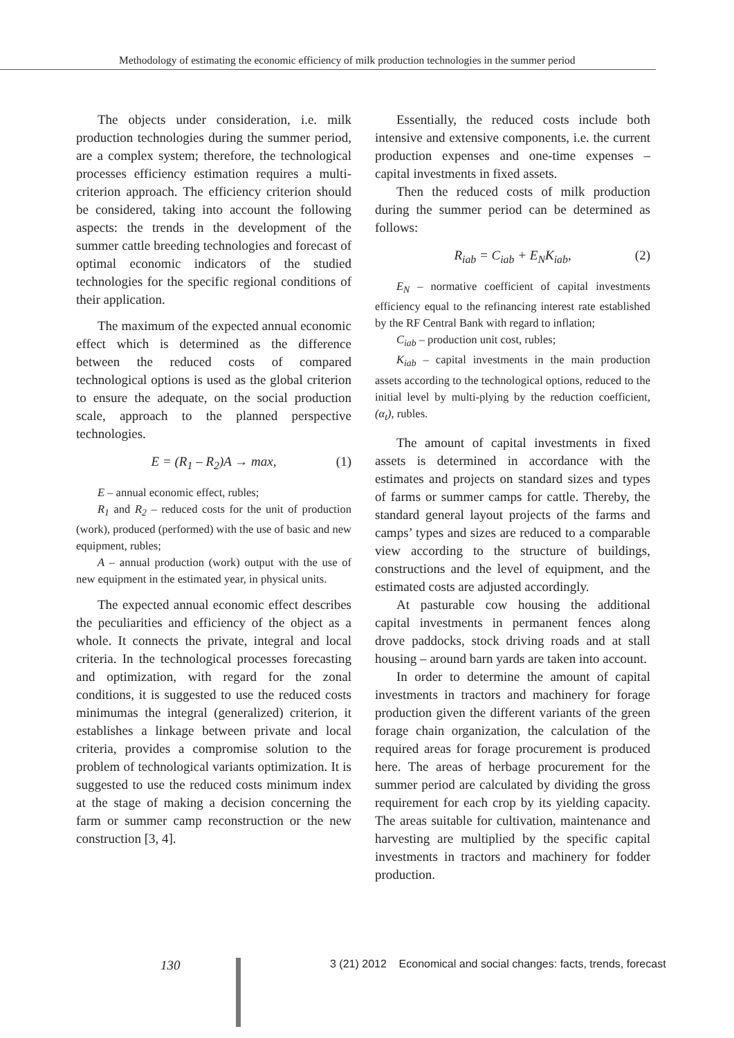Methodology of estimating the economic efficiency of milk production technologies in the summer period
The objects under consideration, i.e. milk production technologies during the summer period, are a complex system; therefore, the technological processes efficiency estimation requires a multi-criterion approach. The efficiency criterion should be considered, taking into account the following aspects: the trends in the development of the summer cattle breeding technologies and forecast of optimal economic indicators of the studied technologies for the specific regional conditions of their application.
The maximum of the expected annual economic effect which is determined as the difference between the reduced costs of compared technological options is used as the global criterion to ensure the adequate, on the social production scale, approach to the planned perspective technologies.
E = (R<sub>1</sub> – R<sub>2</sub>)A → max, (1)
E – annual economic effect, rubles;
R<sub>1</sub> and R<sub>2</sub> – reduced costs for the unit of production (work), produced (performed) with the use of basic and new equipment, rubles;
A – annual production (work) output with the use of new equipment in the estimated year, in physical units.
The expected annual economic effect describes the peculiarities and efficiency of the object as a whole. It connects the private, integral and local criteria. In the technological processes forecasting and optimization, with regard for the zonal conditions, it is suggested to use the reduced costs minimumas the integral (generalized) criterion, it establishes a linkage between private and local criteria, provides a compromise solution to the problem of technological variants optimization. It is suggested to use the reduced costs minimum index at the stage of making a decision concerning the farm or summer camp reconstruction or the new construction [3, 4].
Essentially, the reduced costs include both intensive and extensive components, i.e. the current production expenses and one-time expenses – capital investments in fixed assets.
Then the reduced costs of milk production during the summer period can be determined as follows:
R<sub>iab</sub> = C<sub>iab</sub> + E<sub>N</sub>K<sub>iab</sub>, (2)
E<sub>N</sub> – normative coefficient of capital investments efficiency equal to the refinancing interest rate established by the RF Central Bank with regard to inflation;
C<sub>iab</sub> – production unit cost, rubles;
K<sub>iab</sub> – capital investments in the main production assets according to the technological options, reduced to the initial level by multi-plying by the reduction coefficient, (α<sub>t</sub>), rubles.
The amount of capital investments in fixed assets is determined in accordance with the estimates and projects on standard sizes and types of farms or summer camps for cattle. Thereby, the standard general layout projects of the farms and camps’ types and sizes are reduced to a comparable view according to the structure of buildings, constructions and the level of equipment, and the estimated costs are adjusted accordingly.
At pasturable cow housing the additional capital investments in permanent fences along drove paddocks, stock driving roads and at stall housing – around barn yards are taken into account.
In order to determine the amount of capital investments in tractors and machinery for forage production given the different variants of the green forage chain organization, the calculation of the required areas for forage procurement is produced here. The areas of herbage procurement for the summer period are calculated by dividing the gross requirement for each crop by its yielding capacity. The areas suitable for cultivation, maintenance and harvesting are multiplied by the specific capital investments in tractors and machinery for fodder production.
130
3 (21) 2012 Economical and social changes: facts, trends, forecast